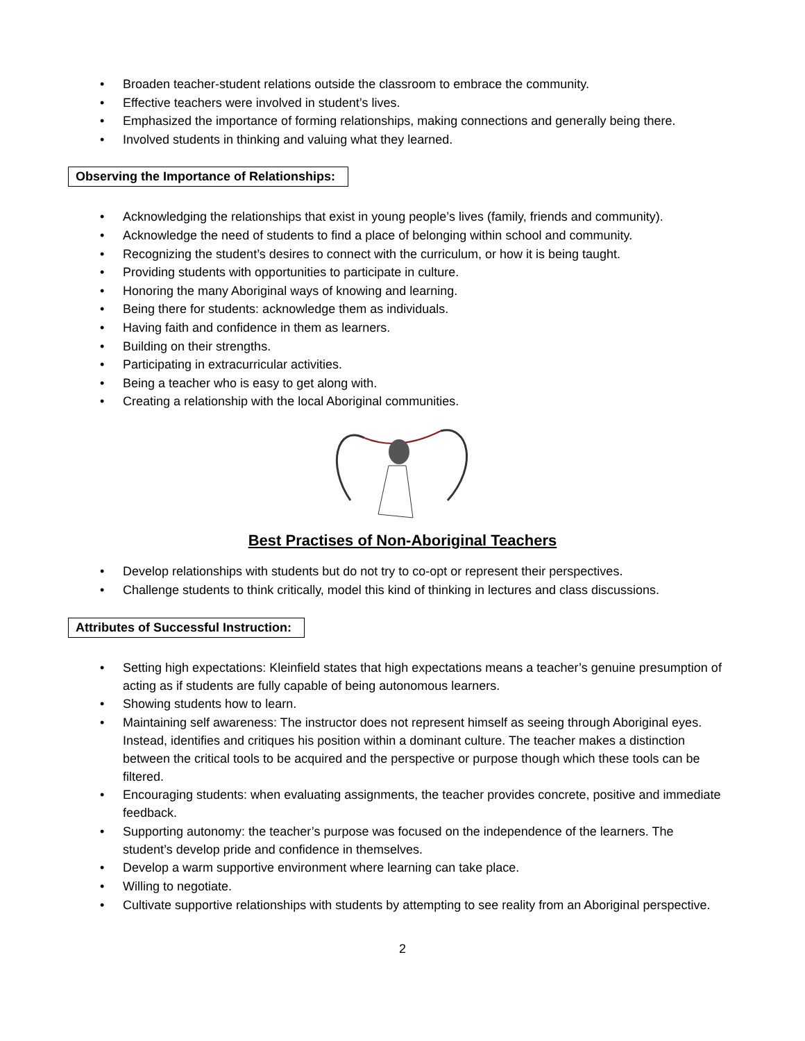• Broaden teacher-student relations outside the classroom to embrace the community.
• Effective teachers were involved in student’s lives.
• Emphasized the importance of forming relationships, making connections and generally being there.
• Involved students in thinking and valuing what they learned.
Observing the Importance of Relationships:
• Acknowledging the relationships that exist in young people’s lives (family, friends and community).
• Acknowledge the need of students to find a place of belonging within school and community.
• Recognizing the student’s desires to connect with the curriculum, or how it is being taught.
• Providing students with opportunities to participate in culture.
• Honoring the many Aboriginal ways of knowing and learning.
• Being there for students: acknowledge them as individuals.
• Having faith and confidence in them as learners.
• Building on their strengths.
• Participating in extracurricular activities.
• Being a teacher who is easy to get along with.
• Creating a relationship with the local Aboriginal communities.
Best Practises of Non-Aboriginal Teachers
• Develop relationships with students but do not try to co-opt or represent their perspectives.
• Challenge students to think critically, model this kind of thinking in lectures and class discussions.
Attributes of Successful Instruction:
• Setting high expectations: Kleinfield states that high expectations means a teacher’s genuine presumption of acting as if students are fully capable of being autonomous learners.
• Showing students how to learn.
• Maintaining self awareness: The instructor does not represent himself as seeing through Aboriginal eyes. Instead, identifies and critiques his position within a dominant culture. The teacher makes a distinction between the critical tools to be acquired and the perspective or purpose though which these tools can be filtered.
• Encouraging students: when evaluating assignments, the teacher provides concrete, positive and immediate feedback.
• Supporting autonomy: the teacher’s purpose was focused on the independence of the learners. The student’s develop pride and confidence in themselves.
• Develop a warm supportive environment where learning can take place.
• Willing to negotiate.
• Cultivate supportive relationships with students by attempting to see reality from an Aboriginal perspective.
2